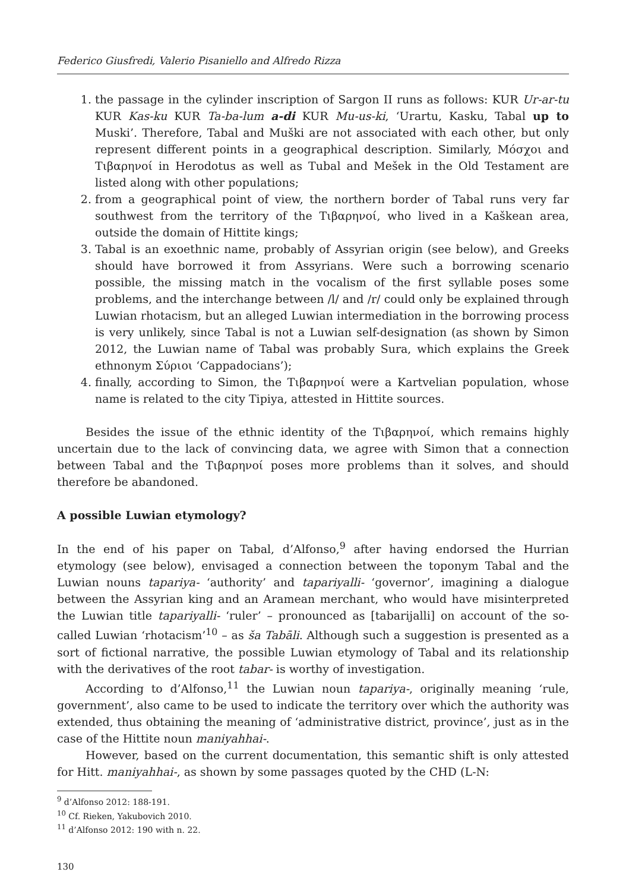Federico Giusfredi, Valerio Pisaniello and Alfredo Rizza
1. the passage in the cylinder inscription of Sargon II runs as follows: KUR Ur-ar-tu KUR Kas-ku KUR Ta-ba-lum a-di KUR Mu-us-ki, ‘Urartu, Kasku, Tabal up to Muski’. Therefore, Tabal and Muški are not associated with each other, but only represent different points in a geographical description. Similarly, Μόσχοι and Τιβαρηνοί in Herodotus as well as Tubal and Mešek in the Old Testament are listed along with other populations;
2. from a geographical point of view, the northern border of Tabal runs very far southwest from the territory of the Τιβαρηνοί, who lived in a Kaškean area, outside the domain of Hittite kings;
3. Tabal is an exoethnic name, probably of Assyrian origin (see below), and Greeks should have borrowed it from Assyrians. Were such a borrowing scenario possible, the missing match in the vocalism of the first syllable poses some problems, and the interchange between /l/ and /r/ could only be explained through Luwian rhotacism, but an alleged Luwian intermediation in the borrowing process is very unlikely, since Tabal is not a Luwian self-designation (as shown by Simon 2012, the Luwian name of Tabal was probably Sura, which explains the Greek ethnonym Σύριοι ‘Cappadocians’);
4. finally, according to Simon, the Τιβαρηνοί were a Kartvelian population, whose name is related to the city Tipiya, attested in Hittite sources.
Besides the issue of the ethnic identity of the Τιβαρηνοί, which remains highly uncertain due to the lack of convincing data, we agree with Simon that a connection between Tabal and the Τιβαρηνοί poses more problems than it solves, and should therefore be abandoned.
A possible Luwian etymology?
In the end of his paper on Tabal, d’Alfonso,<sup>9</sup> after having endorsed the Hurrian etymology (see below), envisaged a connection between the toponym Tabal and the Luwian nouns tapariya- ‘authority’ and tapariyalli- ‘governor’, imagining a dialogue between the Assyrian king and an Aramean merchant, who would have misinterpreted the Luwian title tapariyalli- ‘ruler’ – pronounced as [tabarijalli] on account of the so-called Luwian ‘rhotacism’<sup>10</sup> – as ša Tabāli. Although such a suggestion is presented as a sort of fictional narrative, the possible Luwian etymology of Tabal and its relationship with the derivatives of the root tabar- is worthy of investigation.
According to d’Alfonso,<sup>11</sup> the Luwian noun tapariya-, originally meaning ‘rule, government’, also came to be used to indicate the territory over which the authority was extended, thus obtaining the meaning of ‘administrative district, province’, just as in the case of the Hittite noun maniyahhai-.
However, based on the current documentation, this semantic shift is only attested for Hitt. maniyahhai-, as shown by some passages quoted by the CHD (L-N:
<sup>9</sup> d’Alfonso 2012: 188-191.
<sup>10</sup> Cf. Rieken, Yakubovich 2010.
<sup>11</sup> d’Alfonso 2012: 190 with n. 22.
130